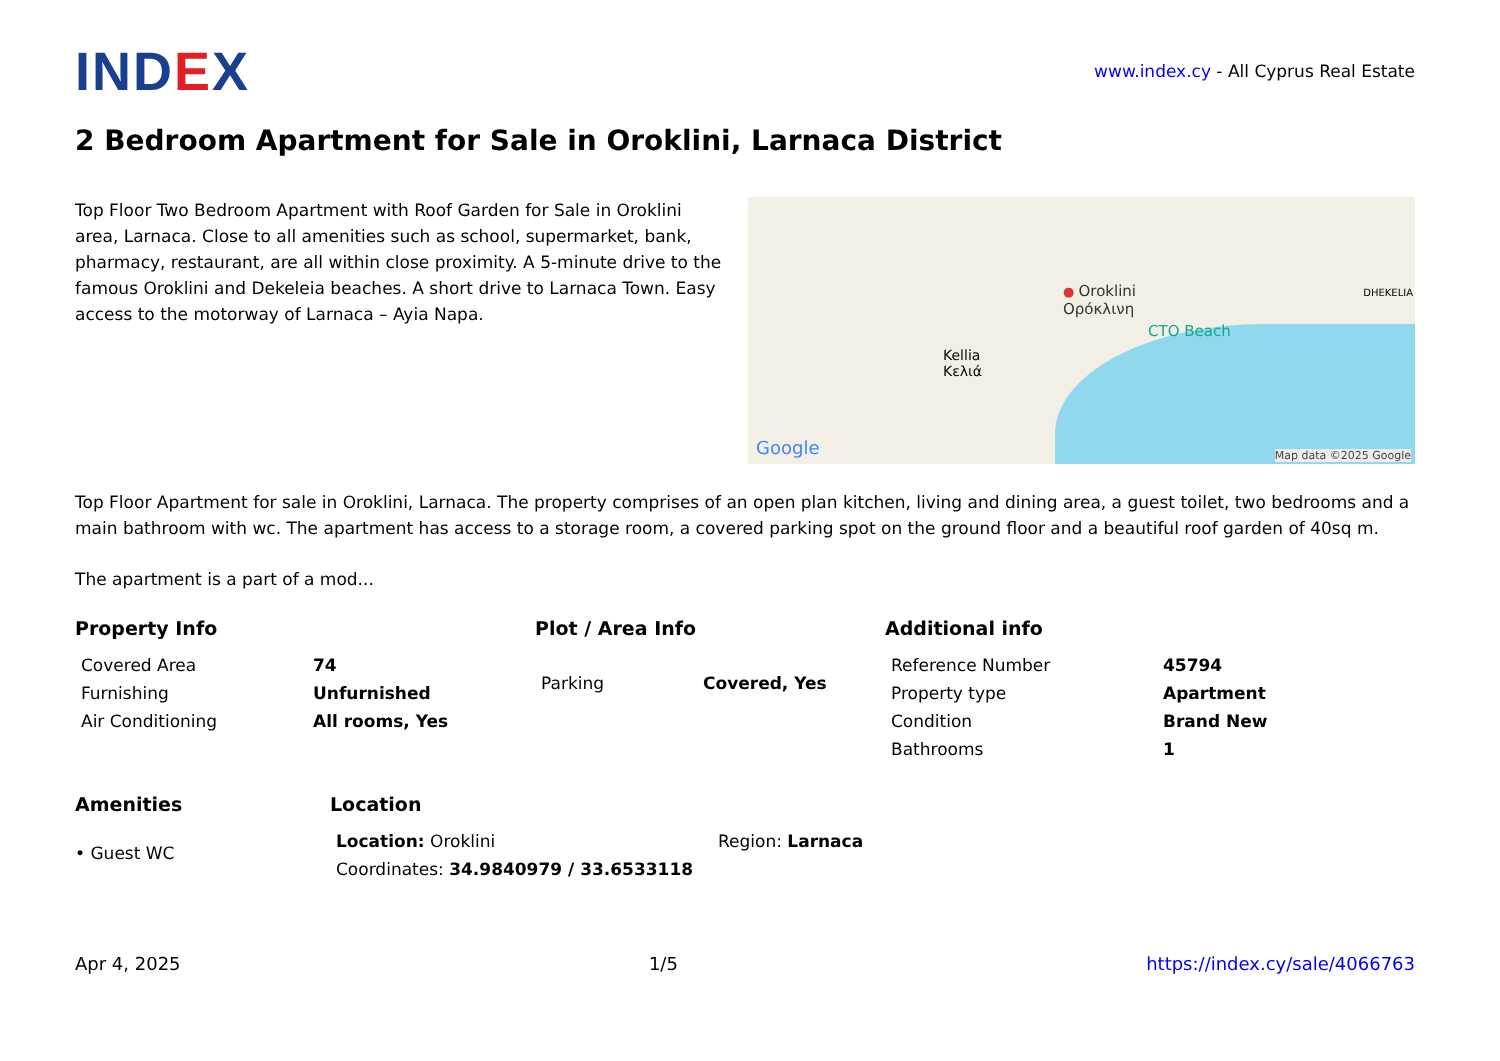IND EX
www.index.cy - All Cyprus Real Estate
2 Bedroom Apartment for Sale in Oroklini, Larnaca District
Top Floor Two Bedroom Apartment with Roof Garden for Sale in Oroklini area, Larnaca. Close to all amenities such as school, supermarket, bank, pharmacy, restaurant, are all within close proximity. A 5-minute drive to the famous Oroklini and Dekeleia beaches. A short drive to Larnaca Town. Easy access to the motorway of Larnaca – Ayia Napa.
Kellia
Κελιά
● Oroklini
Ορόκλινη
CTO Beach
DHEKELIA
Google Map data ©2025 Google
Top Floor Apartment for sale in Oroklini, Larnaca. The property comprises of an open plan kitchen, living and dining area, a guest toilet, two bedrooms and a main bathroom with wc. The apartment has access to a storage room, a covered parking spot on the ground floor and a beautiful roof garden of 40sq m.
The apartment is a part of a mod...
Property Info
| Covered Area | 74 |
| Furnishing | Unfurnished |
| Air Conditioning | All rooms, Yes |
Plot / Area Info
| Parking | Covered, Yes |
Additional info
| Reference Number | 45794 |
| Property type | Apartment |
| Condition | Brand New |
| Bathrooms | 1 |
Amenities
• Guest WC
Location
| Location: Oroklini | Region: Larnaca |
| Coordinates: 34.9840979 / 33.6533118 | |
Apr 4, 2025 1/5 https://index.cy/sale/4066763